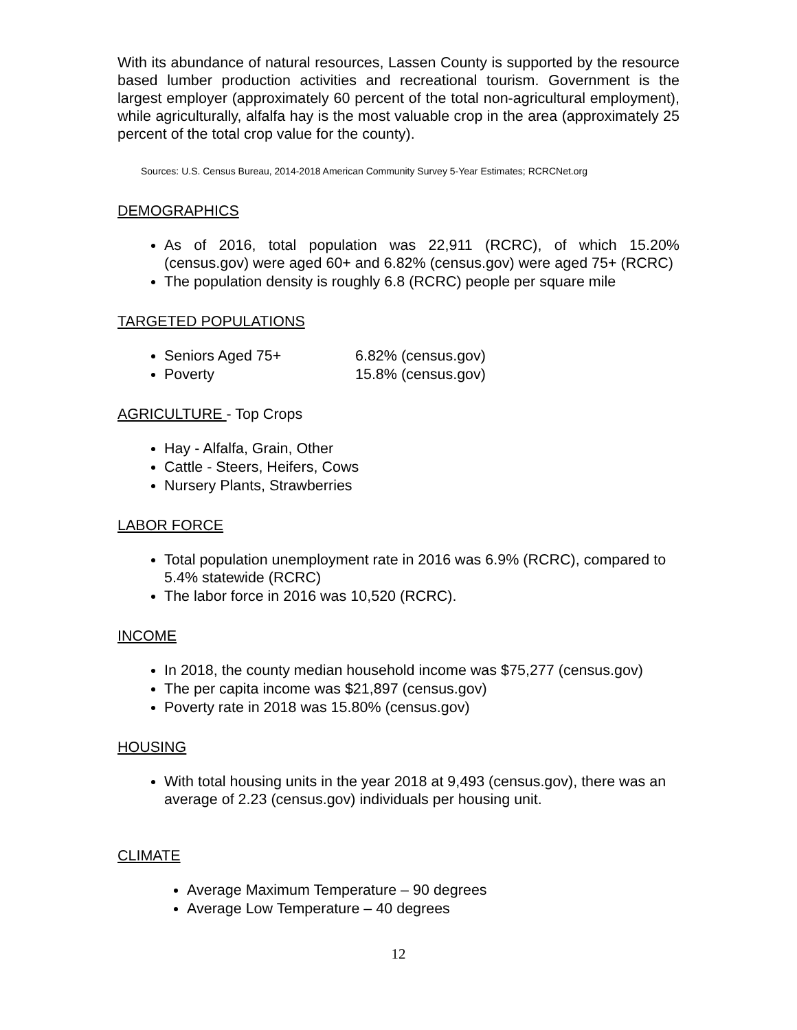With its abundance of natural resources, Lassen County is supported by the resource based lumber production activities and recreational tourism. Government is the largest employer (approximately 60 percent of the total non-agricultural employment), while agriculturally, alfalfa hay is the most valuable crop in the area (approximately 25 percent of the total crop value for the county).
Sources: U.S. Census Bureau, 2014-2018 American Community Survey 5-Year Estimates; RCRCNet.org
DEMOGRAPHICS
As of 2016, total population was 22,911 (RCRC), of which 15.20% (census.gov) were aged 60+ and 6.82% (census.gov) were aged 75+ (RCRC)
The population density is roughly 6.8 (RCRC) people per square mile
TARGETED POPULATIONS
Seniors Aged 75+ 6.82% (census.gov)
Poverty 15.8% (census.gov)
AGRICULTURE - Top Crops
Hay - Alfalfa, Grain, Other
Cattle - Steers, Heifers, Cows
Nursery Plants, Strawberries
LABOR FORCE
Total population unemployment rate in 2016 was 6.9% (RCRC), compared to 5.4% statewide (RCRC)
The labor force in 2016 was 10,520 (RCRC).
INCOME
In 2018, the county median household income was $75,277 (census.gov)
The per capita income was $21,897 (census.gov)
Poverty rate in 2018 was 15.80% (census.gov)
HOUSING
With total housing units in the year 2018 at 9,493 (census.gov), there was an average of 2.23 (census.gov) individuals per housing unit.
CLIMATE
Average Maximum Temperature – 90 degrees
Average Low Temperature – 40 degrees
12